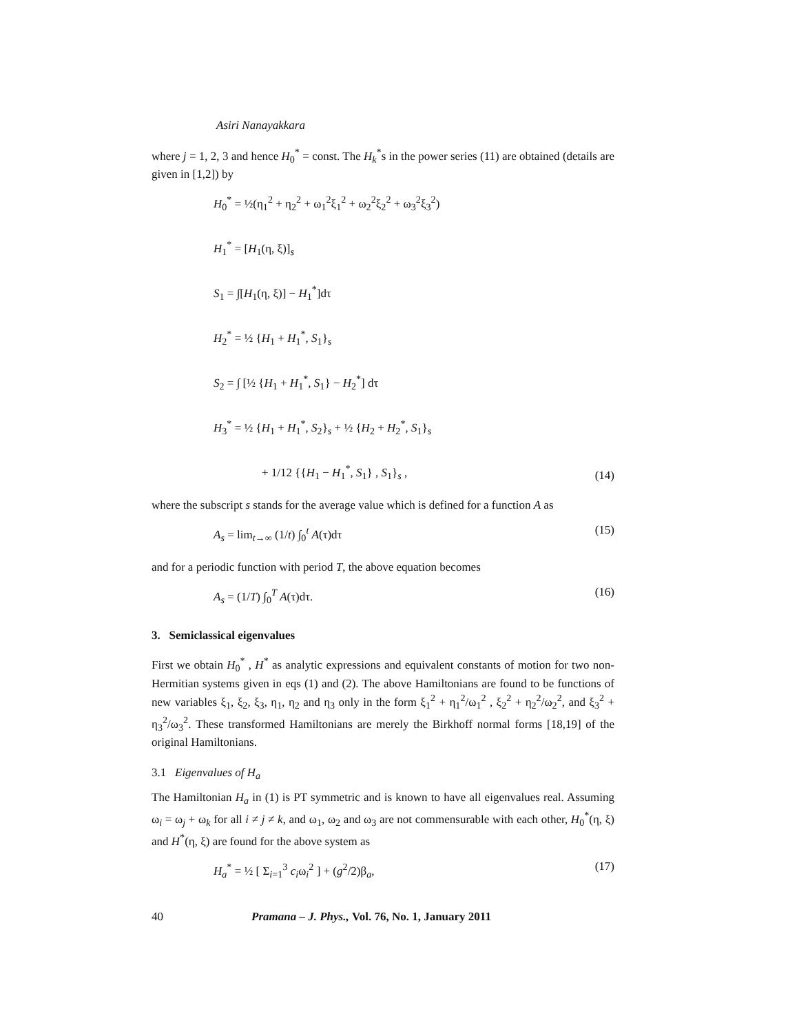Asiri Nanayakkara
where j = 1, 2, 3 and hence H<sub>0</sub><sup>*</sup> = const. The H<sub>k</sub><sup>*</sup>s in the power series (11) are obtained (details are given in [1,2]) by
H<sub>0</sub><sup>*</sup> = ½(η<sub>1</sub><sup>2</sup> + η<sub>2</sub><sup>2</sup> + ω<sub>1</sub><sup>2</sup>ξ<sub>1</sub><sup>2</sup> + ω<sub>2</sub><sup>2</sup>ξ<sub>2</sub><sup>2</sup> + ω<sub>3</sub><sup>2</sup>ξ<sub>3</sub><sup>2</sup>)
H<sub>1</sub><sup>*</sup> = [H<sub>1</sub>(η, ξ)]<sub>s</sub>
S<sub>1</sub> = ∫[H<sub>1</sub>(η, ξ)] − H<sub>1</sub><sup>*</sup>]dτ
H<sub>2</sub><sup>*</sup> = ½ {H<sub>1</sub> + H<sub>1</sub><sup>*</sup>, S<sub>1</sub>}<sub>s</sub>
S<sub>2</sub> = ∫ [½ {H<sub>1</sub> + H<sub>1</sub><sup>*</sup>, S<sub>1</sub>} − H<sub>2</sub><sup>*</sup>] dτ
H<sub>3</sub><sup>*</sup> = ½ {H<sub>1</sub> + H<sub>1</sub><sup>*</sup>, S<sub>2</sub>}<sub>s</sub> + ½ {H<sub>2</sub> + H<sub>2</sub><sup>*</sup>, S<sub>1</sub>}<sub>s</sub>
+ 1/12 {{H<sub>1</sub> − H<sub>1</sub><sup>*</sup>, S<sub>1</sub>} , S<sub>1</sub>}<sub>s</sub> ,
(14)
where the subscript s stands for the average value which is defined for a function A as
A<sub>s</sub> = lim<sub>t→∞</sub> (1/t) ∫<sub>0</sub><sup>t</sup> A(τ)dτ (15)
and for a periodic function with period T, the above equation becomes
A<sub>s</sub> = (1/T) ∫<sub>0</sub><sup>T</sup> A(τ)dτ. (16)
3. Semiclassical eigenvalues
First we obtain H<sub>0</sub><sup>*</sup> , H<sup>*</sup> as analytic expressions and equivalent constants of motion for two non-Hermitian systems given in eqs (1) and (2). The above Hamiltonians are found to be functions of new variables ξ<sub>1</sub>, ξ<sub>2</sub>, ξ<sub>3</sub>, η<sub>1</sub>, η<sub>2</sub> and η<sub>3</sub> only in the form ξ<sub>1</sub><sup>2</sup> + η<sub>1</sub><sup>2</sup>/ω<sub>1</sub><sup>2</sup> , ξ<sub>2</sub><sup>2</sup> + η<sub>2</sub><sup>2</sup>/ω<sub>2</sub><sup>2</sup>, and ξ<sub>3</sub><sup>2</sup> + η<sub>3</sub><sup>2</sup>/ω<sub>3</sub><sup>2</sup>. These transformed Hamiltonians are merely the Birkhoff normal forms [18,19] of the original Hamiltonians.
3.1 Eigenvalues of H<sub>a</sub>
The Hamiltonian H<sub>a</sub> in (1) is PT symmetric and is known to have all eigenvalues real. Assuming ω<sub>i</sub> = ω<sub>j</sub> + ω<sub>k</sub> for all i ≠ j ≠ k, and ω<sub>1</sub>, ω<sub>2</sub> and ω<sub>3</sub> are not commensurable with each other, H<sub>0</sub><sup>*</sup>(η, ξ) and H<sup>*</sup>(η, ξ) are found for the above system as
H<sub>a</sub><sup>*</sup> = ½ [ Σ<sub>i=1</sub><sup>3</sup> c<sub>i</sub>ω<sub>i</sub><sup>2</sup> ] + (g<sup>2</sup>/2)β<sub>a</sub>,
(17)
40 Pramana – J. Phys., Vol. 76, No. 1, January 2011